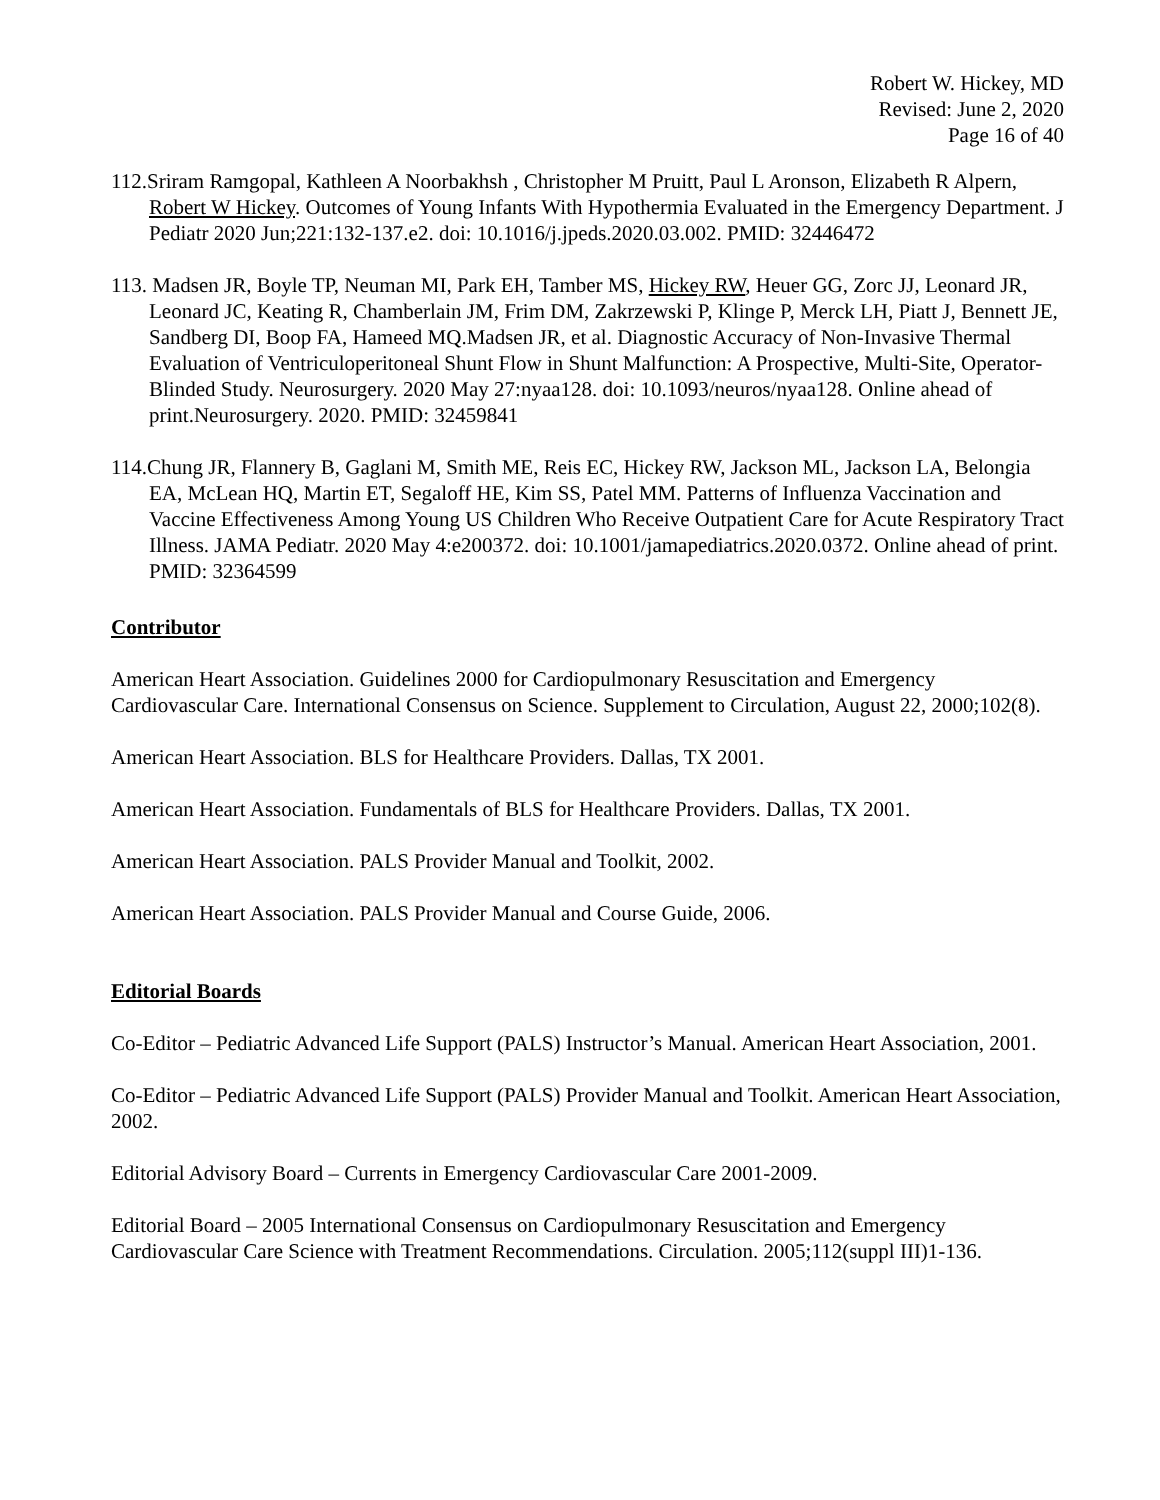Robert W. Hickey, MD
Revised: June 2, 2020
Page 16 of 40
112.Sriram Ramgopal, Kathleen A Noorbakhsh , Christopher M Pruitt, Paul L Aronson, Elizabeth R Alpern, Robert W Hickey. Outcomes of Young Infants With Hypothermia Evaluated in the Emergency Department. J Pediatr 2020 Jun;221:132-137.e2. doi: 10.1016/j.jpeds.2020.03.002. PMID: 32446472
113. Madsen JR, Boyle TP, Neuman MI, Park EH, Tamber MS, Hickey RW, Heuer GG, Zorc JJ, Leonard JR, Leonard JC, Keating R, Chamberlain JM, Frim DM, Zakrzewski P, Klinge P, Merck LH, Piatt J, Bennett JE, Sandberg DI, Boop FA, Hameed MQ.Madsen JR, et al. Diagnostic Accuracy of Non-Invasive Thermal Evaluation of Ventriculoperitoneal Shunt Flow in Shunt Malfunction: A Prospective, Multi-Site, Operator-Blinded Study. Neurosurgery. 2020 May 27:nyaa128. doi: 10.1093/neuros/nyaa128. Online ahead of print.Neurosurgery. 2020. PMID: 32459841
114.Chung JR, Flannery B, Gaglani M, Smith ME, Reis EC, Hickey RW, Jackson ML, Jackson LA, Belongia EA, McLean HQ, Martin ET, Segaloff HE, Kim SS, Patel MM. Patterns of Influenza Vaccination and Vaccine Effectiveness Among Young US Children Who Receive Outpatient Care for Acute Respiratory Tract Illness. JAMA Pediatr. 2020 May 4:e200372. doi: 10.1001/jamapediatrics.2020.0372. Online ahead of print. PMID: 32364599
Contributor
American Heart Association. Guidelines 2000 for Cardiopulmonary Resuscitation and Emergency Cardiovascular Care. International Consensus on Science. Supplement to Circulation, August 22, 2000;102(8).
American Heart Association. BLS for Healthcare Providers. Dallas, TX 2001.
American Heart Association. Fundamentals of BLS for Healthcare Providers. Dallas, TX 2001.
American Heart Association. PALS Provider Manual and Toolkit, 2002.
American Heart Association. PALS Provider Manual and Course Guide, 2006.
Editorial Boards
Co-Editor – Pediatric Advanced Life Support (PALS) Instructor’s Manual. American Heart Association, 2001.
Co-Editor – Pediatric Advanced Life Support (PALS) Provider Manual and Toolkit. American Heart Association, 2002.
Editorial Advisory Board – Currents in Emergency Cardiovascular Care 2001-2009.
Editorial Board – 2005 International Consensus on Cardiopulmonary Resuscitation and Emergency Cardiovascular Care Science with Treatment Recommendations. Circulation. 2005;112(suppl III)1-136.